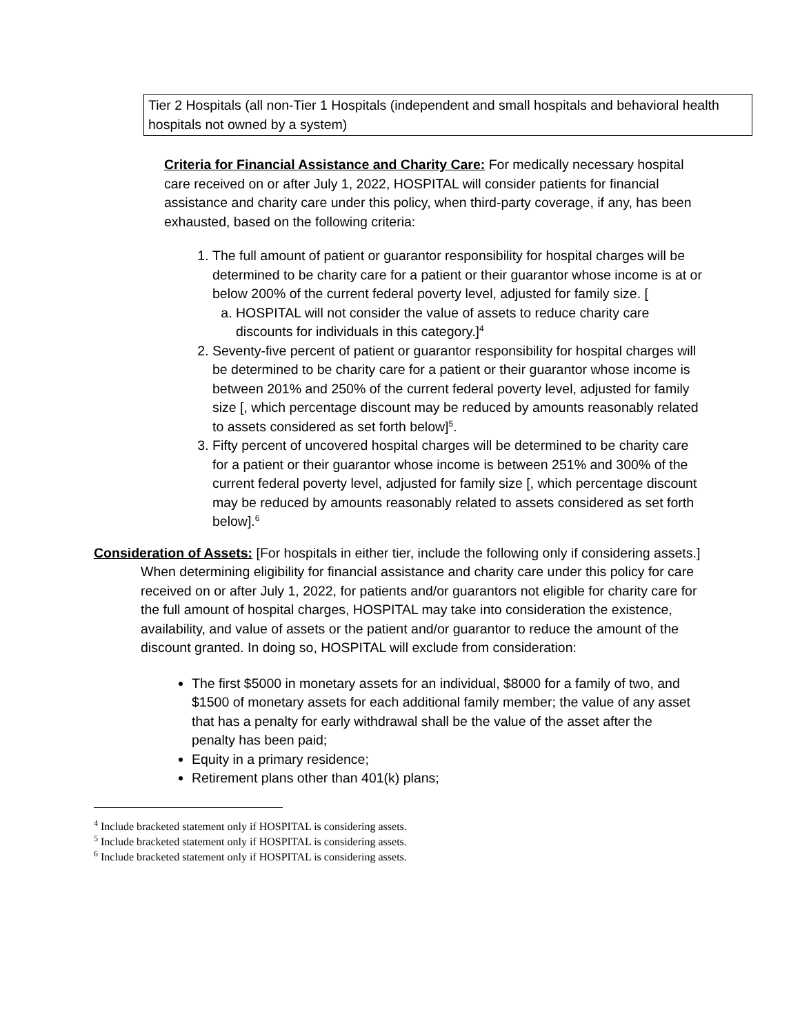Tier 2 Hospitals (all non-Tier 1 Hospitals (independent and small hospitals and behavioral health hospitals not owned by a system)
Criteria for Financial Assistance and Charity Care: For medically necessary hospital care received on or after July 1, 2022, HOSPITAL will consider patients for financial assistance and charity care under this policy, when third-party coverage, if any, has been exhausted, based on the following criteria:
1. The full amount of patient or guarantor responsibility for hospital charges will be determined to be charity care for a patient or their guarantor whose income is at or below 200% of the current federal poverty level, adjusted for family size. [
a. HOSPITAL will not consider the value of assets to reduce charity care discounts for individuals in this category.]<sup>4</sup>
2. Seventy-five percent of patient or guarantor responsibility for hospital charges will be determined to be charity care for a patient or their guarantor whose income is between 201% and 250% of the current federal poverty level, adjusted for family size [, which percentage discount may be reduced by amounts reasonably related to assets considered as set forth below]<sup>5</sup>.
3. Fifty percent of uncovered hospital charges will be determined to be charity care for a patient or their guarantor whose income is between 251% and 300% of the current federal poverty level, adjusted for family size [, which percentage discount may be reduced by amounts reasonably related to assets considered as set forth below].<sup>6</sup>
Consideration of Assets: [For hospitals in either tier, include the following only if considering assets.]
When determining eligibility for financial assistance and charity care under this policy for care received on or after July 1, 2022, for patients and/or guarantors not eligible for charity care for the full amount of hospital charges, HOSPITAL may take into consideration the existence, availability, and value of assets or the patient and/or guarantor to reduce the amount of the discount granted. In doing so, HOSPITAL will exclude from consideration:
The first $5000 in monetary assets for an individual, $8000 for a family of two, and $1500 of monetary assets for each additional family member; the value of any asset that has a penalty for early withdrawal shall be the value of the asset after the penalty has been paid;
Equity in a primary residence;
Retirement plans other than 401(k) plans;
<sup>4</sup> Include bracketed statement only if HOSPITAL is considering assets.
<sup>5</sup> Include bracketed statement only if HOSPITAL is considering assets.
<sup>6</sup> Include bracketed statement only if HOSPITAL is considering assets.